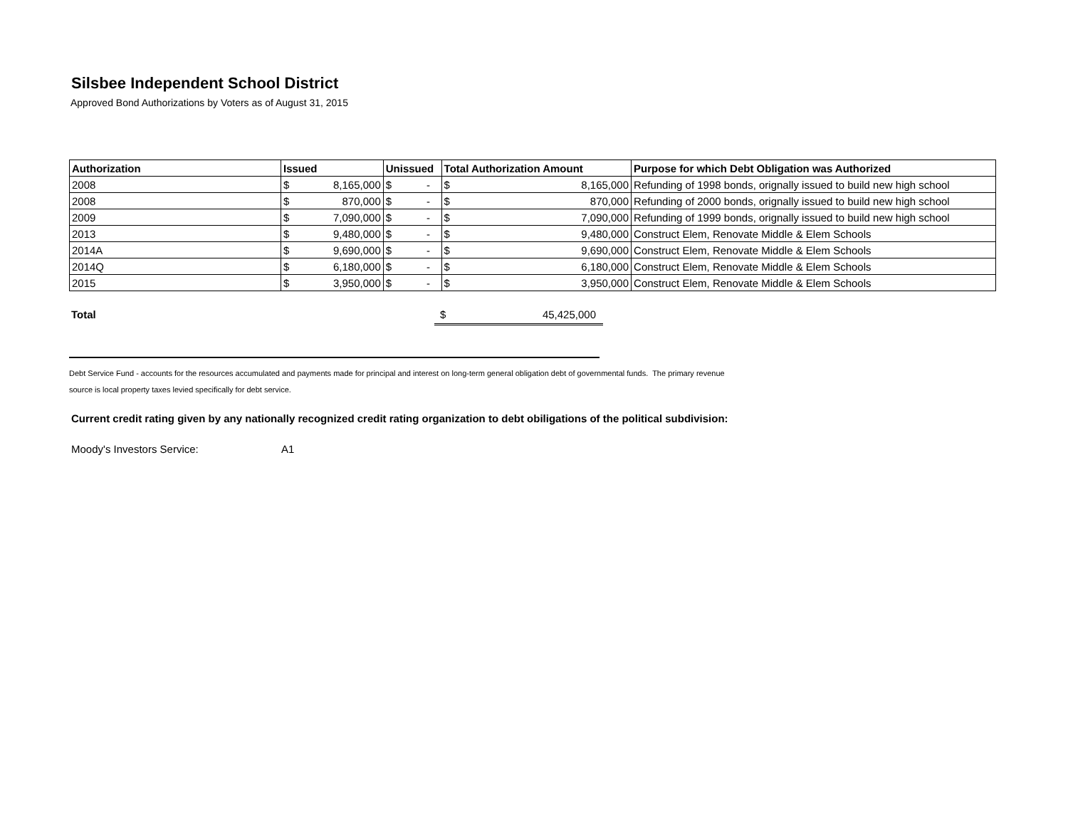Silsbee Independent School District
Approved Bond Authorizations by Voters as of August 31, 2015
| Authorization | Issued | | Unissued | | Total Authorization Amount | | Purpose for which Debt Obligation was Authorized |
| --- | --- | --- | --- | --- | --- | --- | --- |
| 2008 | $ | 8,165,000 | $ | - | $ | 8,165,000 | Refunding of 1998 bonds, orignally issued to build new high school |
| 2008 | $ | 870,000 | $ | - | $ | 870,000 | Refunding of 2000 bonds, orignally issued to build new high school |
| 2009 | $ | 7,090,000 | $ | - | $ | 7,090,000 | Refunding of 1999 bonds, orignally issued to build new high school |
| 2013 | $ | 9,480,000 | $ | - | $ | 9,480,000 | Construct Elem, Renovate Middle & Elem Schools |
| 2014A | $ | 9,690,000 | $ | - | $ | 9,690,000 | Construct Elem, Renovate Middle & Elem Schools |
| 2014Q | $ | 6,180,000 | $ | - | $ | 6,180,000 | Construct Elem, Renovate Middle & Elem Schools |
| 2015 | $ | 3,950,000 | $ | - | $ | 3,950,000 | Construct Elem, Renovate Middle & Elem Schools |
Total $ 45,425,000
Debt Service Fund - accounts for the resources accumulated and payments made for principal and interest on long-term general obligation debt of governmental funds. The primary revenue
source is local property taxes levied specifically for debt service.
Current credit rating given by any nationally recognized credit rating organization to debt obiligations of the political subdivision:
Moody's Investors Service: A1